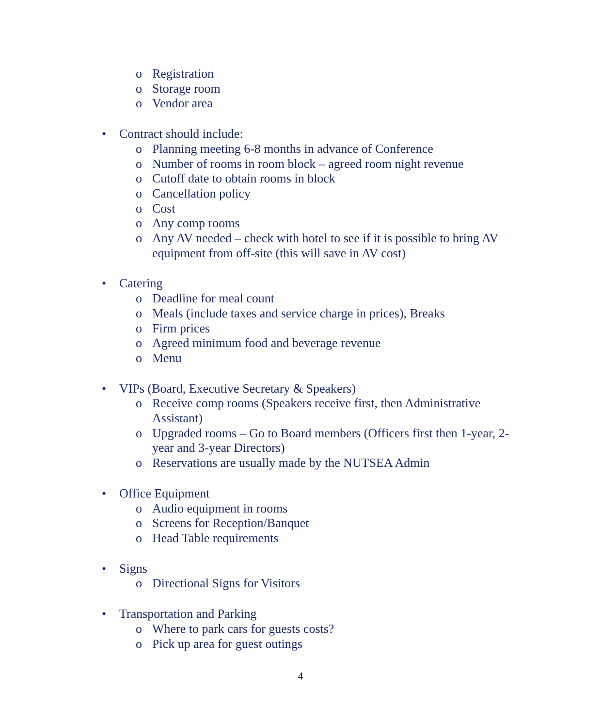o Registration
o Storage room
o Vendor area
• Contract should include:
o Planning meeting 6-8 months in advance of Conference
o Number of rooms in room block – agreed room night revenue
o Cutoff date to obtain rooms in block
o Cancellation policy
o Cost
o Any comp rooms
o Any AV needed – check with hotel to see if it is possible to bring AV equipment from off-site (this will save in AV cost)
• Catering
o Deadline for meal count
o Meals (include taxes and service charge in prices), Breaks
o Firm prices
o Agreed minimum food and beverage revenue
o Menu
• VIPs (Board, Executive Secretary & Speakers)
o Receive comp rooms (Speakers receive first, then Administrative Assistant)
o Upgraded rooms – Go to Board members (Officers first then 1-year, 2-year and 3-year Directors)
o Reservations are usually made by the NUTSEA Admin
• Office Equipment
o Audio equipment in rooms
o Screens for Reception/Banquet
o Head Table requirements
• Signs
o Directional Signs for Visitors
• Transportation and Parking
o Where to park cars for guests costs?
o Pick up area for guest outings
4